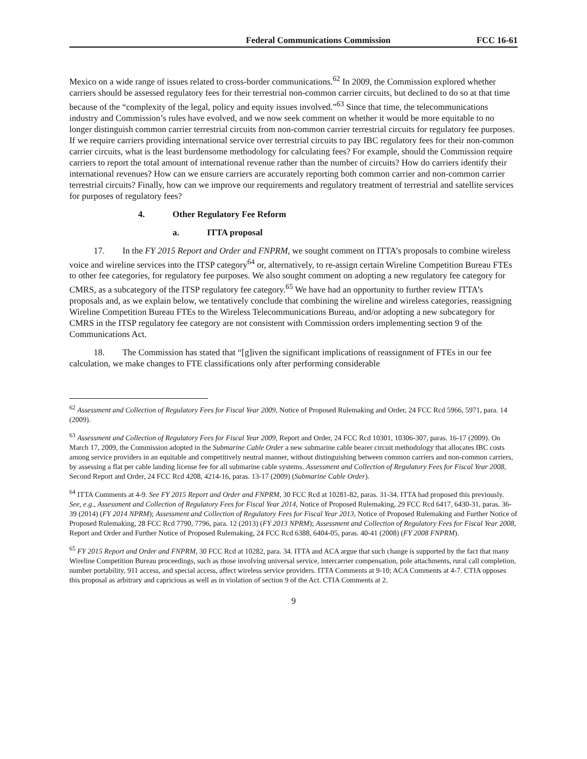Federal Communications Commission FCC 16-61
Mexico on a wide range of issues related to cross-border communications.<sup>62</sup> In 2009, the Commission explored whether carriers should be assessed regulatory fees for their terrestrial non-common carrier circuits, but declined to do so at that time because of the “complexity of the legal, policy and equity issues involved.”<sup>63</sup> Since that time, the telecommunications industry and Commission’s rules have evolved, and we now seek comment on whether it would be more equitable to no longer distinguish common carrier terrestrial circuits from non-common carrier terrestrial circuits for regulatory fee purposes. If we require carriers providing international service over terrestrial circuits to pay IBC regulatory fees for their non-common carrier circuits, what is the least burdensome methodology for calculating fees? For example, should the Commission require carriers to report the total amount of international revenue rather than the number of circuits? How do carriers identify their international revenues? How can we ensure carriers are accurately reporting both common carrier and non-common carrier terrestrial circuits? Finally, how can we improve our requirements and regulatory treatment of terrestrial and satellite services for purposes of regulatory fees?
4. Other Regulatory Fee Reform
a. ITTA proposal
17. In the FY 2015 Report and Order and FNPRM, we sought comment on ITTA’s proposals to combine wireless voice and wireline services into the ITSP category<sup>64</sup> or, alternatively, to re-assign certain Wireline Competition Bureau FTEs to other fee categories, for regulatory fee purposes. We also sought comment on adopting a new regulatory fee category for CMRS, as a subcategory of the ITSP regulatory fee category.<sup>65</sup> We have had an opportunity to further review ITTA’s proposals and, as we explain below, we tentatively conclude that combining the wireline and wireless categories, reassigning Wireline Competition Bureau FTEs to the Wireless Telecommunications Bureau, and/or adopting a new subcategory for CMRS in the ITSP regulatory fee category are not consistent with Commission orders implementing section 9 of the Communications Act.
18. The Commission has stated that “[g]iven the significant implications of reassignment of FTEs in our fee calculation, we make changes to FTE classifications only after performing considerable
<sup>62</sup> Assessment and Collection of Regulatory Fees for Fiscal Year 2009, Notice of Proposed Rulemaking and Order, 24 FCC Rcd 5966, 5971, para. 14 (2009).
<sup>63</sup> Assessment and Collection of Regulatory Fees for Fiscal Year 2009, Report and Order, 24 FCC Rcd 10301, 10306-307, paras. 16-17 (2009). On March 17, 2009, the Commission adopted in the Submarine Cable Order a new submarine cable bearer circuit methodology that allocates IBC costs among service providers in an equitable and competitively neutral manner, without distinguishing between common carriers and non-common carriers, by assessing a flat per cable landing license fee for all submarine cable systems. Assessment and Collection of Regulatory Fees for Fiscal Year 2008, Second Report and Order, 24 FCC Rcd 4208, 4214-16, paras. 13-17 (2009) (Submarine Cable Order).
<sup>64</sup> ITTA Comments at 4-9. See FY 2015 Report and Order and FNPRM, 30 FCC Rcd at 10281-82, paras. 31-34. ITTA had proposed this previously. See, e.g., Assessment and Collection of Regulatory Fees for Fiscal Year 2014, Notice of Proposed Rulemaking, 29 FCC Rcd 6417, 6430-31, paras. 36-39 (2014) (FY 2014 NPRM); Assessment and Collection of Regulatory Fees for Fiscal Year 2013, Notice of Proposed Rulemaking and Further Notice of Proposed Rulemaking, 28 FCC Rcd 7790, 7796, para. 12 (2013) (FY 2013 NPRM); Assessment and Collection of Regulatory Fees for Fiscal Year 2008, Report and Order and Further Notice of Proposed Rulemaking, 24 FCC Rcd 6388, 6404-05, paras. 40-41 (2008) (FY 2008 FNPRM).
<sup>65</sup> FY 2015 Report and Order and FNPRM, 30 FCC Rcd at 10282, para. 34. ITTA and ACA argue that such change is supported by the fact that many Wireline Competition Bureau proceedings, such as those involving universal service, intercarrier compensation, pole attachments, rural call completion, number portability, 911 access, and special access, affect wireless service providers. ITTA Comments at 9-10; ACA Comments at 4-7. CTIA opposes this proposal as arbitrary and capricious as well as in violation of section 9 of the Act. CTIA Comments at 2.
9